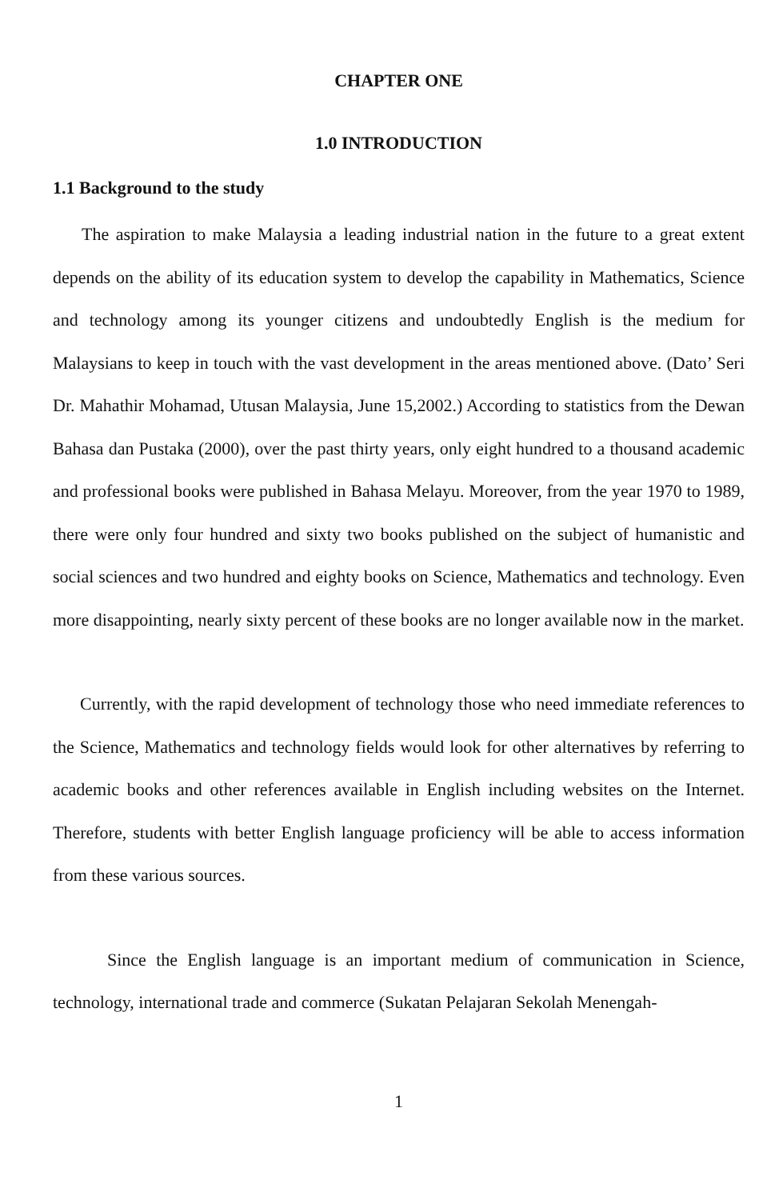CHAPTER ONE
1.0 INTRODUCTION
1.1 Background to the study
The aspiration to make Malaysia a leading industrial nation in the future to a great extent depends on the ability of its education system to develop the capability in Mathematics, Science and technology among its younger citizens and undoubtedly English is the medium for Malaysians to keep in touch with the vast development in the areas mentioned above. (Dato’ Seri Dr. Mahathir Mohamad, Utusan Malaysia, June 15,2002.) According to statistics from the Dewan Bahasa dan Pustaka (2000), over the past thirty years, only eight hundred to a thousand academic and professional books were published in Bahasa Melayu. Moreover, from the year 1970 to 1989, there were only four hundred and sixty two books published on the subject of humanistic and social sciences and two hundred and eighty books on Science, Mathematics and technology. Even more disappointing, nearly sixty percent of these books are no longer available now in the market.
Currently, with the rapid development of technology those who need immediate references to the Science, Mathematics and technology fields would look for other alternatives by referring to academic books and other references available in English including websites on the Internet. Therefore, students with better English language proficiency will be able to access information from these various sources.
Since the English language is an important medium of communication in Science, technology, international trade and commerce (Sukatan Pelajaran Sekolah Menengah-
1